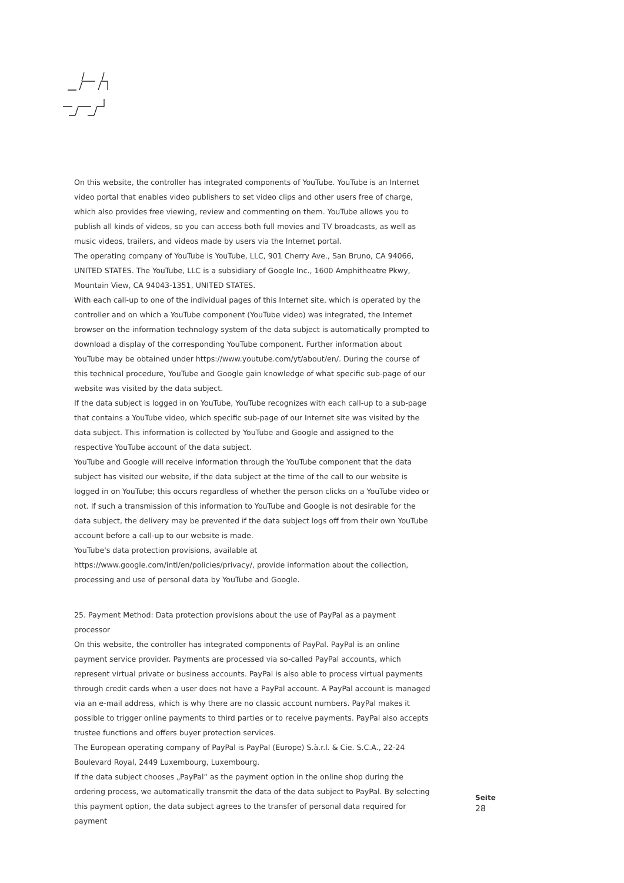On this website, the controller has integrated components of YouTube. YouTube is an Internet video portal that enables video publishers to set video clips and other users free of charge, which also provides free viewing, review and commenting on them. YouTube allows you to publish all kinds of videos, so you can access both full movies and TV broadcasts, as well as music videos, trailers, and videos made by users via the Internet portal.
The operating company of YouTube is YouTube, LLC, 901 Cherry Ave., San Bruno, CA 94066, UNITED STATES. The YouTube, LLC is a subsidiary of Google Inc., 1600 Amphitheatre Pkwy, Mountain View, CA 94043-1351, UNITED STATES.
With each call-up to one of the individual pages of this Internet site, which is operated by the controller and on which a YouTube component (YouTube video) was integrated, the Internet browser on the information technology system of the data subject is automatically prompted to download a display of the corresponding YouTube component. Further information about YouTube may be obtained under https://www.youtube.com/yt/about/en/. During the course of this technical procedure, YouTube and Google gain knowledge of what specific sub-page of our website was visited by the data subject.
If the data subject is logged in on YouTube, YouTube recognizes with each call-up to a sub-page that contains a YouTube video, which specific sub-page of our Internet site was visited by the data subject. This information is collected by YouTube and Google and assigned to the respective YouTube account of the data subject.
YouTube and Google will receive information through the YouTube component that the data subject has visited our website, if the data subject at the time of the call to our website is logged in on YouTube; this occurs regardless of whether the person clicks on a YouTube video or not. If such a transmission of this information to YouTube and Google is not desirable for the data subject, the delivery may be prevented if the data subject logs off from their own YouTube account before a call-up to our website is made.
YouTube's data protection provisions, available at https://www.google.com/intl/en/policies/privacy/, provide information about the collection, processing and use of personal data by YouTube and Google.
25. Payment Method: Data protection provisions about the use of PayPal as a payment processor
On this website, the controller has integrated components of PayPal. PayPal is an online payment service provider. Payments are processed via so-called PayPal accounts, which represent virtual private or business accounts. PayPal is also able to process virtual payments through credit cards when a user does not have a PayPal account. A PayPal account is managed via an e-mail address, which is why there are no classic account numbers. PayPal makes it possible to trigger online payments to third parties or to receive payments. PayPal also accepts trustee functions and offers buyer protection services.
The European operating company of PayPal is PayPal (Europe) S.à.r.l. & Cie. S.C.A., 22-24 Boulevard Royal, 2449 Luxembourg, Luxembourg.
If the data subject chooses „PayPal“ as the payment option in the online shop during the ordering process, we automatically transmit the data of the data subject to PayPal. By selecting this payment option, the data subject agrees to the transfer of personal data required for payment
Seite
28